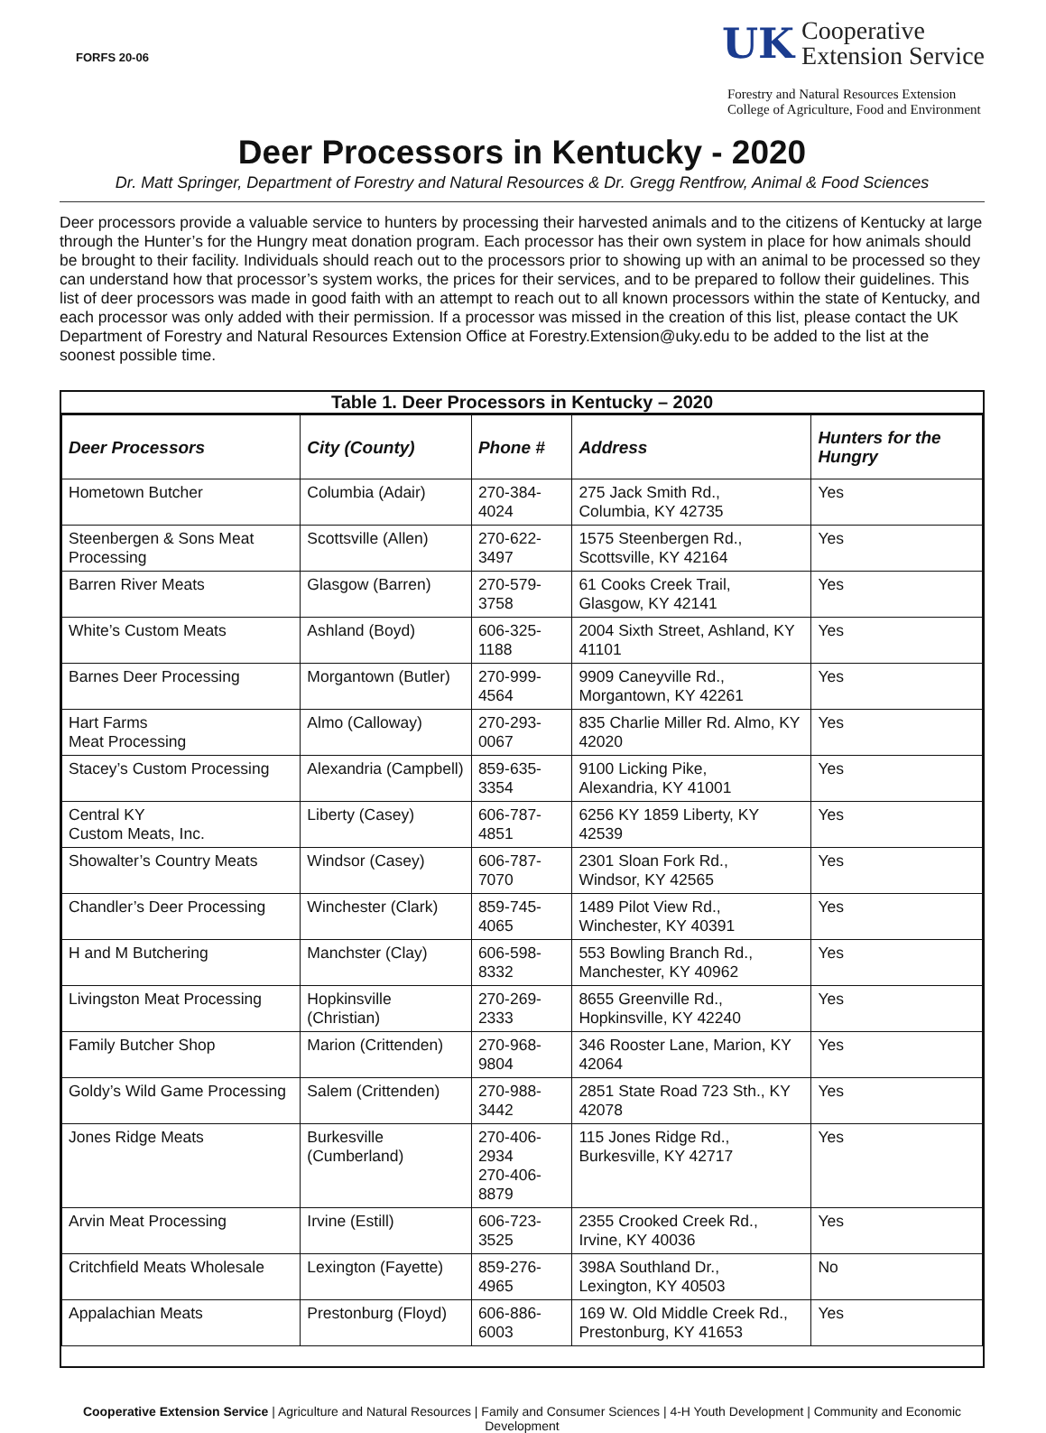FORFS 20-06
UK
Cooperative
Extension Service
Forestry and Natural Resources Extension
College of Agriculture, Food and Environment
Deer Processors in Kentucky - 2020
Dr. Matt Springer, Department of Forestry and Natural Resources & Dr. Gregg Rentfrow, Animal & Food Sciences
Deer processors provide a valuable service to hunters by processing their harvested animals and to the citizens of Kentucky at large through the Hunter’s for the Hungry meat donation program. Each processor has their own system in place for how animals should be brought to their facility. Individuals should reach out to the processors prior to showing up with an animal to be processed so they can understand how that processor’s system works, the prices for their services, and to be prepared to follow their guidelines. This list of deer processors was made in good faith with an attempt to reach out to all known processors within the state of Kentucky, and each processor was only added with their permission. If a processor was missed in the creation of this list, please contact the UK Department of Forestry and Natural Resources Extension Office at Forestry.Extension@uky.edu to be added to the list at the soonest possible time.
Table 1. Deer Processors in Kentucky – 2020
| Deer Processors | City (County) | Phone # | Address | Hunters for the Hungry |
| --- | --- | --- | --- | --- |
| Hometown Butcher | Columbia (Adair) | 270-384-4024 | 275 Jack Smith Rd., Columbia, KY 42735 | Yes |
| Steenbergen & Sons Meat Processing | Scottsville (Allen) | 270-622-3497 | 1575 Steenbergen Rd., Scottsville, KY 42164 | Yes |
| Barren River Meats | Glasgow (Barren) | 270-579-3758 | 61 Cooks Creek Trail, Glasgow, KY 42141 | Yes |
| White’s Custom Meats | Ashland (Boyd) | 606-325-1188 | 2004 Sixth Street, Ashland, KY 41101 | Yes |
| Barnes Deer Processing | Morgantown (Butler) | 270-999-4564 | 9909 Caneyville Rd., Morgantown, KY 42261 | Yes |
| Hart Farms Meat Processing | Almo (Calloway) | 270-293-0067 | 835 Charlie Miller Rd. Almo, KY 42020 | Yes |
| Stacey’s Custom Processing | Alexandria (Campbell) | 859-635-3354 | 9100 Licking Pike, Alexandria, KY 41001 | Yes |
| Central KY Custom Meats, Inc. | Liberty (Casey) | 606-787-4851 | 6256 KY 1859 Liberty, KY 42539 | Yes |
| Showalter’s Country Meats | Windsor (Casey) | 606-787-7070 | 2301 Sloan Fork Rd., Windsor, KY 42565 | Yes |
| Chandler’s Deer Processing | Winchester (Clark) | 859-745-4065 | 1489 Pilot View Rd., Winchester, KY 40391 | Yes |
| H and M Butchering | Manchster (Clay) | 606-598-8332 | 553 Bowling Branch Rd., Manchester, KY 40962 | Yes |
| Livingston Meat Processing | Hopkinsville (Christian) | 270-269-2333 | 8655 Greenville Rd., Hopkinsville, KY 42240 | Yes |
| Family Butcher Shop | Marion (Crittenden) | 270-968-9804 | 346 Rooster Lane, Marion, KY 42064 | Yes |
| Goldy’s Wild Game Processing | Salem (Crittenden) | 270-988-3442 | 2851 State Road 723 Sth., KY 42078 | Yes |
| Jones Ridge Meats | Burkesville (Cumberland) | 270-406-2934 270-406-8879 | 115 Jones Ridge Rd., Burkesville, KY 42717 | Yes |
| Arvin Meat Processing | Irvine (Estill) | 606-723-3525 | 2355 Crooked Creek Rd., Irvine, KY 40036 | Yes |
| Critchfield Meats Wholesale | Lexington (Fayette) | 859-276-4965 | 398A Southland Dr., Lexington, KY 40503 | No |
| Appalachian Meats | Prestonburg (Floyd) | 606-886-6003 | 169 W. Old Middle Creek Rd., Prestonburg, KY 41653 | Yes |
Cooperative Extension Service | Agriculture and Natural Resources | Family and Consumer Sciences | 4-H Youth Development | Community and Economic Development